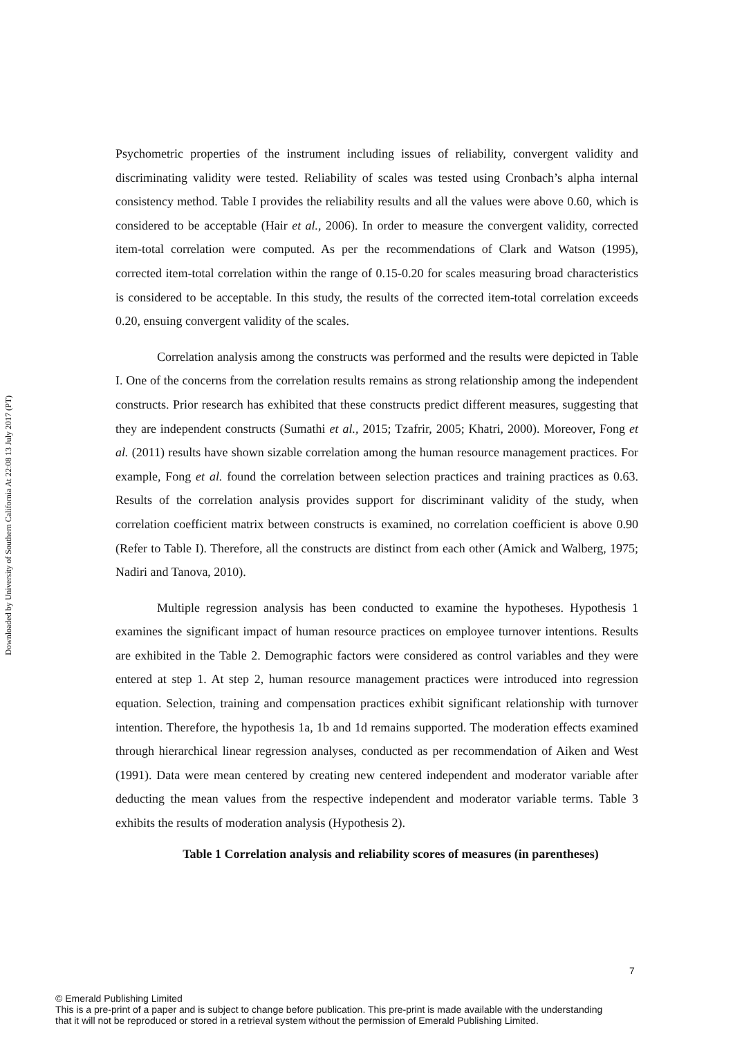Downloaded by University of Southern California At 22:08 13 July 2017 (PT)
Psychometric properties of the instrument including issues of reliability, convergent validity and discriminating validity were tested. Reliability of scales was tested using Cronbach’s alpha internal consistency method. Table I provides the reliability results and all the values were above 0.60, which is considered to be acceptable (Hair et al., 2006). In order to measure the convergent validity, corrected item-total correlation were computed. As per the recommendations of Clark and Watson (1995), corrected item-total correlation within the range of 0.15-0.20 for scales measuring broad characteristics is considered to be acceptable. In this study, the results of the corrected item-total correlation exceeds 0.20, ensuing convergent validity of the scales.
Correlation analysis among the constructs was performed and the results were depicted in Table I. One of the concerns from the correlation results remains as strong relationship among the independent constructs. Prior research has exhibited that these constructs predict different measures, suggesting that they are independent constructs (Sumathi et al., 2015; Tzafrir, 2005; Khatri, 2000). Moreover, Fong et al. (2011) results have shown sizable correlation among the human resource management practices. For example, Fong et al. found the correlation between selection practices and training practices as 0.63. Results of the correlation analysis provides support for discriminant validity of the study, when correlation coefficient matrix between constructs is examined, no correlation coefficient is above 0.90 (Refer to Table I). Therefore, all the constructs are distinct from each other (Amick and Walberg, 1975; Nadiri and Tanova, 2010).
Multiple regression analysis has been conducted to examine the hypotheses. Hypothesis 1 examines the significant impact of human resource practices on employee turnover intentions. Results are exhibited in the Table 2. Demographic factors were considered as control variables and they were entered at step 1. At step 2, human resource management practices were introduced into regression equation. Selection, training and compensation practices exhibit significant relationship with turnover intention. Therefore, the hypothesis 1a, 1b and 1d remains supported. The moderation effects examined through hierarchical linear regression analyses, conducted as per recommendation of Aiken and West (1991). Data were mean centered by creating new centered independent and moderator variable after deducting the mean values from the respective independent and moderator variable terms. Table 3 exhibits the results of moderation analysis (Hypothesis 2).
Table 1 Correlation analysis and reliability scores of measures (in parentheses)
7
© Emerald Publishing Limited
This is a pre-print of a paper and is subject to change before publication. This pre-print is made available with the understanding
that it will not be reproduced or stored in a retrieval system without the permission of Emerald Publishing Limited.